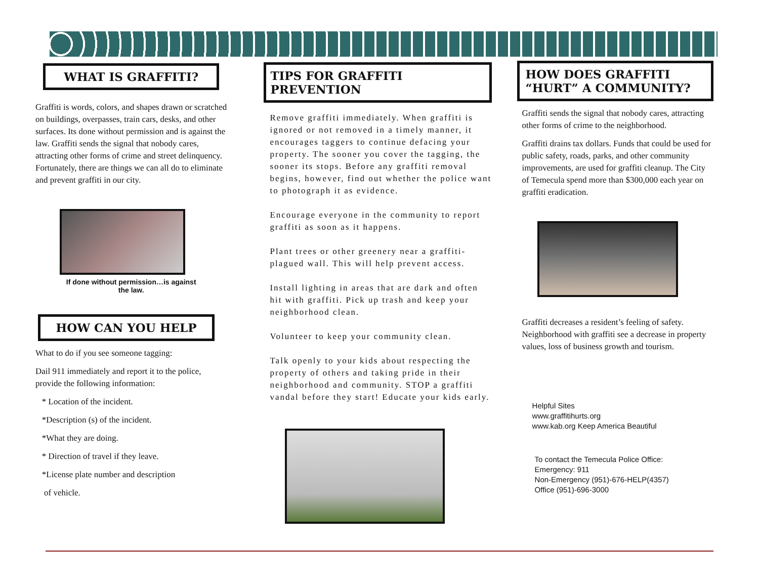WHAT IS GRAFFITI?
Graffiti is words, colors, and shapes drawn or scratched on buildings, overpasses, train cars, desks, and other surfaces. Its done without permission and is against the law. Graffiti sends the signal that nobody cares, attracting other forms of crime and street delinquency. Fortunately, there are things we can all do to eliminate and prevent graffiti in our city.
If done without permission…is against
the law.
HOW CAN YOU HELP
What to do if you see someone tagging:
Dail 911 immediately and report it to the police, provide the following information:
* Location of the incident.
*Description (s) of the incident.
*What they are doing.
* Direction of travel if they leave.
*License plate number and description
of vehicle.
TIPS FOR GRAFFITI PREVENTION
Remove graffiti immediately. When graffiti is ignored or not removed in a timely manner, it encourages taggers to continue defacing your property. The sooner you cover the tagging, the sooner its stops. Before any graffiti removal begins, however, find out whether the police want to photograph it as evidence.
Encourage everyone in the community to report graffiti as soon as it happens.
Plant trees or other greenery near a graffiti-plagued wall. This will help prevent access.
Install lighting in areas that are dark and often hit with graffiti. Pick up trash and keep your neighborhood clean.
Volunteer to keep your community clean.
Talk openly to your kids about respecting the property of others and taking pride in their neighborhood and community. STOP a graffiti vandal before they start! Educate your kids early.
HOW DOES GRAFFITI “HURT” A COMMUNITY?
Graffiti sends the signal that nobody cares, attracting other forms of crime to the neighborhood.
Graffiti drains tax dollars. Funds that could be used for public safety, roads, parks, and other community improvements, are used for graffiti cleanup. The City of Temecula spend more than $300,000 each year on graffiti eradication.
Graffiti decreases a resident’s feeling of safety. Neighborhood with graffiti see a decrease in property values, loss of business growth and tourism.
Helpful Sites
www.graffitihurts.org
www.kab.org Keep America Beautiful
To contact the Temecula Police Office:
Emergency: 911
Non-Emergency (951)-676-HELP(4357)
Office (951)-696-3000